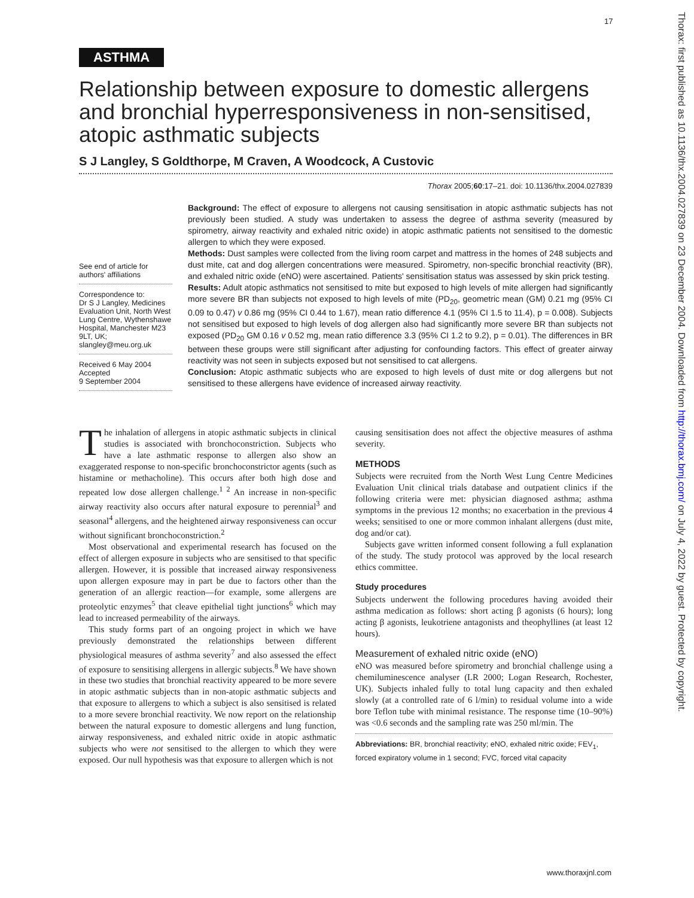17
Thorax: first published as 10.1136/thx.2004.027839 on 23 December 2004. Downloaded from http://thorax.bmj.com/ on July 4, 2022 by guest. Protected by copyright.
ASTHMA
Relationship between exposure to domestic allergens and bronchial hyperresponsiveness in non-sensitised, atopic asthmatic subjects
S J Langley, S Goldthorpe, M Craven, A Woodcock, A Custovic
Thorax 2005;60:17–21. doi: 10.1136/thx.2004.027839
See end of article for authors' affiliations
Correspondence to:
Dr S J Langley, Medicines Evaluation Unit, North West Lung Centre, Wythenshawe Hospital, Manchester M23 9LT, UK; slangley@meu.org.uk
Received 6 May 2004
Accepted
9 September 2004
Background: The effect of exposure to allergens not causing sensitisation in atopic asthmatic subjects has not previously been studied. A study was undertaken to assess the degree of asthma severity (measured by spirometry, airway reactivity and exhaled nitric oxide) in atopic asthmatic patients not sensitised to the domestic allergen to which they were exposed.
Methods: Dust samples were collected from the living room carpet and mattress in the homes of 248 subjects and dust mite, cat and dog allergen concentrations were measured. Spirometry, non-specific bronchial reactivity (BR), and exhaled nitric oxide (eNO) were ascertained. Patients' sensitisation status was assessed by skin prick testing.
Results: Adult atopic asthmatics not sensitised to mite but exposed to high levels of mite allergen had significantly more severe BR than subjects not exposed to high levels of mite (PD<sub>20</sub>, geometric mean (GM) 0.21 mg (95% CI 0.09 to 0.47) v 0.86 mg (95% CI 0.44 to 1.67), mean ratio difference 4.1 (95% CI 1.5 to 11.4), p = 0.008). Subjects not sensitised but exposed to high levels of dog allergen also had significantly more severe BR than subjects not exposed (PD<sub>20</sub> GM 0.16 v 0.52 mg, mean ratio difference 3.3 (95% CI 1.2 to 9.2), p = 0.01). The differences in BR between these groups were still significant after adjusting for confounding factors. This effect of greater airway reactivity was not seen in subjects exposed but not sensitised to cat allergens.
Conclusion: Atopic asthmatic subjects who are exposed to high levels of dust mite or dog allergens but not sensitised to these allergens have evidence of increased airway reactivity.
The inhalation of allergens in atopic asthmatic subjects in clinical studies is associated with bronchoconstriction. Subjects who have a late asthmatic response to allergen also show an exaggerated response to non-specific bronchoconstrictor agents (such as histamine or methacholine). This occurs after both high dose and repeated low dose allergen challenge.<sup>1 2</sup> An increase in non-specific airway reactivity also occurs after natural exposure to perennial<sup>3</sup> and seasonal<sup>4</sup> allergens, and the heightened airway responsiveness can occur without significant bronchoconstriction.<sup>2</sup>
Most observational and experimental research has focused on the effect of allergen exposure in subjects who are sensitised to that specific allergen. However, it is possible that increased airway responsiveness upon allergen exposure may in part be due to factors other than the generation of an allergic reaction—for example, some allergens are proteolytic enzymes<sup>5</sup> that cleave epithelial tight junctions<sup>6</sup> which may lead to increased permeability of the airways.
This study forms part of an ongoing project in which we have previously demonstrated the relationships between different physiological measures of asthma severity<sup>7</sup> and also assessed the effect of exposure to sensitising allergens in allergic subjects.<sup>8</sup> We have shown in these two studies that bronchial reactivity appeared to be more severe in atopic asthmatic subjects than in non-atopic asthmatic subjects and that exposure to allergens to which a subject is also sensitised is related to a more severe bronchial reactivity. We now report on the relationship between the natural exposure to domestic allergens and lung function, airway responsiveness, and exhaled nitric oxide in atopic asthmatic subjects who were not sensitised to the allergen to which they were exposed. Our null hypothesis was that exposure to allergen which is not
causing sensitisation does not affect the objective measures of asthma severity.
METHODS
Subjects were recruited from the North West Lung Centre Medicines Evaluation Unit clinical trials database and outpatient clinics if the following criteria were met: physician diagnosed asthma; asthma symptoms in the previous 12 months; no exacerbation in the previous 4 weeks; sensitised to one or more common inhalant allergens (dust mite, dog and/or cat).
Subjects gave written informed consent following a full explanation of the study. The study protocol was approved by the local research ethics committee.
Study procedures
Subjects underwent the following procedures having avoided their asthma medication as follows: short acting β agonists (6 hours); long acting β agonists, leukotriene antagonists and theophyllines (at least 12 hours).
Measurement of exhaled nitric oxide (eNO)
eNO was measured before spirometry and bronchial challenge using a chemiluminescence analyser (LR 2000; Logan Research, Rochester, UK). Subjects inhaled fully to total lung capacity and then exhaled slowly (at a controlled rate of 6 l/min) to residual volume into a wide bore Teflon tube with minimal resistance. The response time (10–90%) was <0.6 seconds and the sampling rate was 250 ml/min. The
Abbreviations: BR, bronchial reactivity; eNO, exhaled nitric oxide; FEV<sub>1</sub>, forced expiratory volume in 1 second; FVC, forced vital capacity
www.thoraxjnl.com